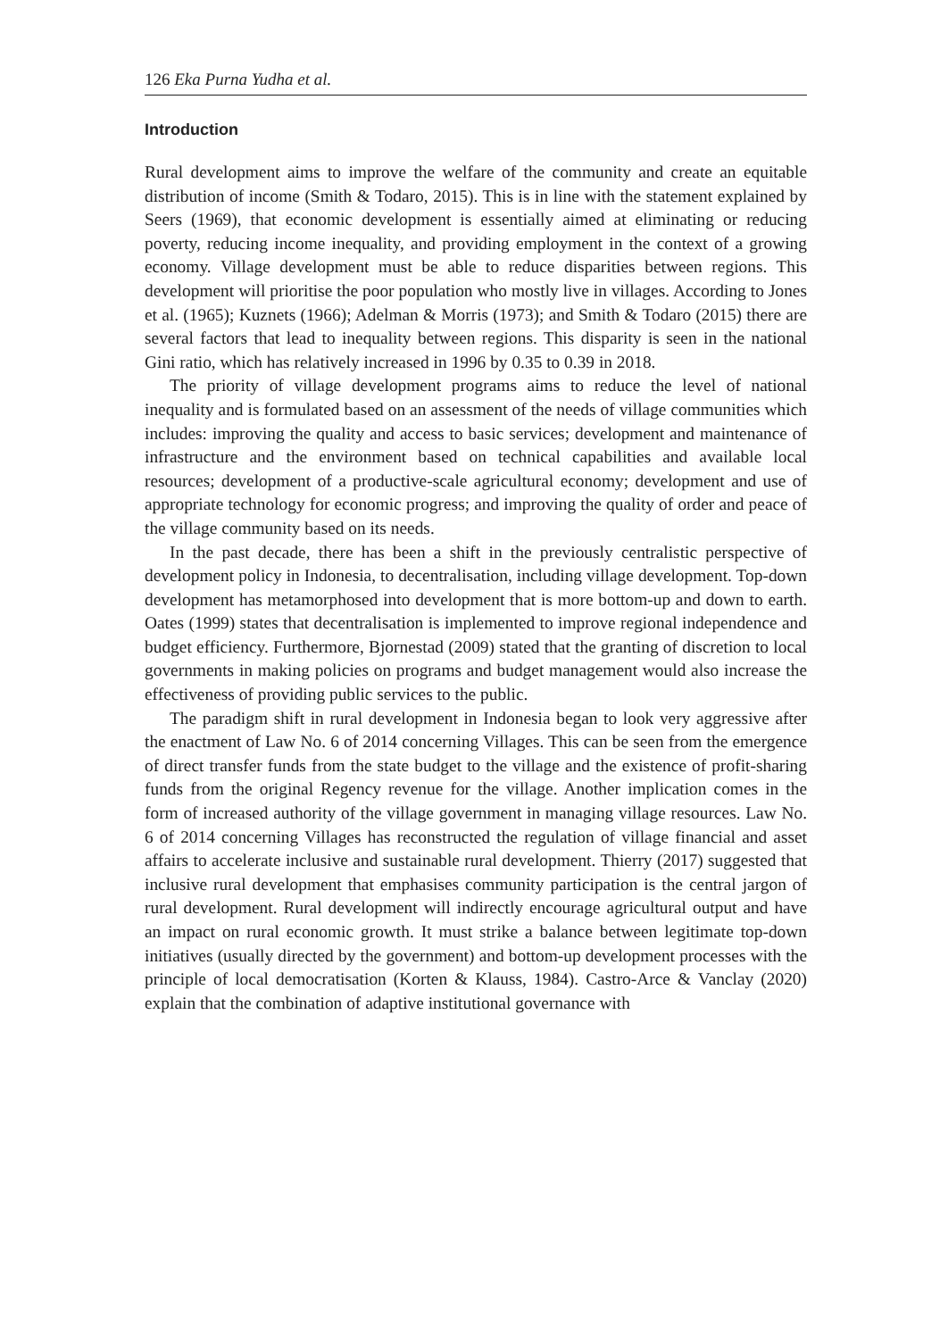126 Eka Purna Yudha et al.
Introduction
Rural development aims to improve the welfare of the community and create an equitable distribution of income (Smith & Todaro, 2015). This is in line with the statement explained by Seers (1969), that economic development is essentially aimed at eliminating or reducing poverty, reducing income inequality, and providing employment in the context of a growing economy. Village development must be able to reduce disparities between regions. This development will prioritise the poor population who mostly live in villages. According to Jones et al. (1965); Kuznets (1966); Adelman & Morris (1973); and Smith & Todaro (2015) there are several factors that lead to inequality between regions. This disparity is seen in the national Gini ratio, which has relatively increased in 1996 by 0.35 to 0.39 in 2018.
The priority of village development programs aims to reduce the level of national inequality and is formulated based on an assessment of the needs of village communities which includes: improving the quality and access to basic services; development and maintenance of infrastructure and the environment based on technical capabilities and available local resources; development of a productive-scale agricultural economy; development and use of appropriate technology for economic progress; and improving the quality of order and peace of the village community based on its needs.
In the past decade, there has been a shift in the previously centralistic perspective of development policy in Indonesia, to decentralisation, including village development. Top-down development has metamorphosed into development that is more bottom-up and down to earth. Oates (1999) states that decentralisation is implemented to improve regional independence and budget efficiency. Furthermore, Bjornestad (2009) stated that the granting of discretion to local governments in making policies on programs and budget management would also increase the effectiveness of providing public services to the public.
The paradigm shift in rural development in Indonesia began to look very aggressive after the enactment of Law No. 6 of 2014 concerning Villages. This can be seen from the emergence of direct transfer funds from the state budget to the village and the existence of profit-sharing funds from the original Regency revenue for the village. Another implication comes in the form of increased authority of the village government in managing village resources. Law No. 6 of 2014 concerning Villages has reconstructed the regulation of village financial and asset affairs to accelerate inclusive and sustainable rural development. Thierry (2017) suggested that inclusive rural development that emphasises community participation is the central jargon of rural development. Rural development will indirectly encourage agricultural output and have an impact on rural economic growth. It must strike a balance between legitimate top-down initiatives (usually directed by the government) and bottom-up development processes with the principle of local democratisation (Korten & Klauss, 1984). Castro-Arce & Vanclay (2020) explain that the combination of adaptive institutional governance with